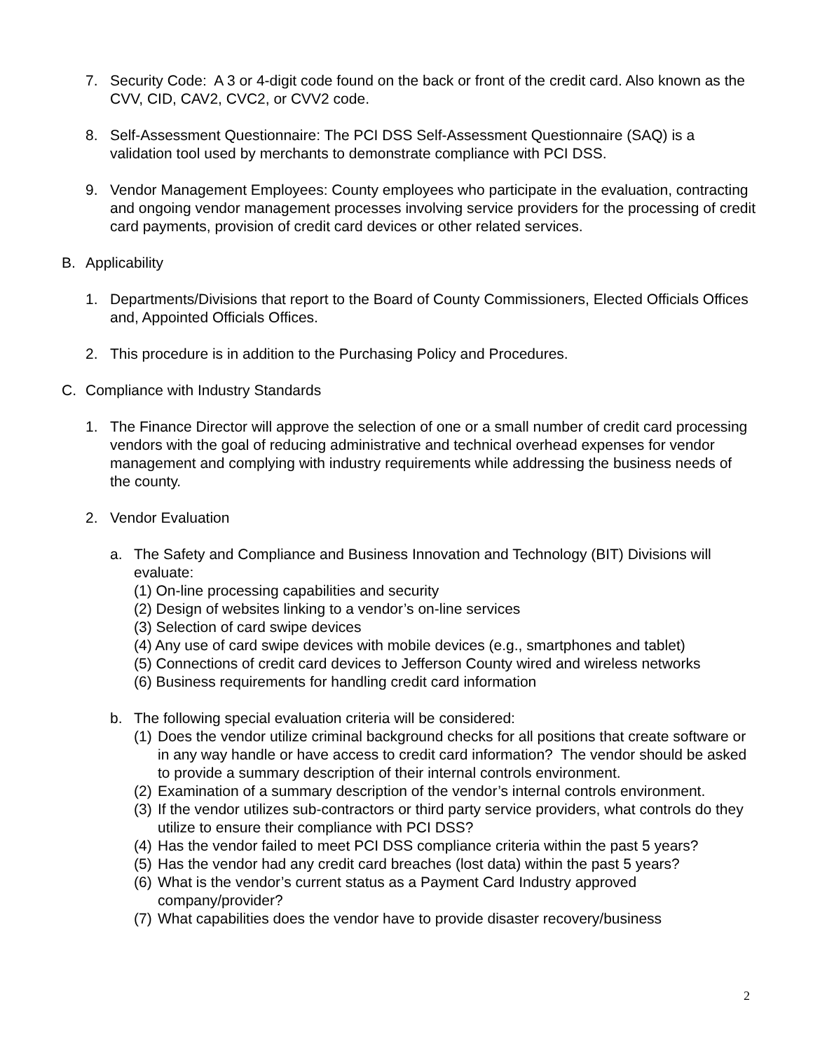7. Security Code: A 3 or 4-digit code found on the back or front of the credit card. Also known as the CVV, CID, CAV2, CVC2, or CVV2 code.
8. Self-Assessment Questionnaire: The PCI DSS Self-Assessment Questionnaire (SAQ) is a validation tool used by merchants to demonstrate compliance with PCI DSS.
9. Vendor Management Employees: County employees who participate in the evaluation, contracting and ongoing vendor management processes involving service providers for the processing of credit card payments, provision of credit card devices or other related services.
B. Applicability
1. Departments/Divisions that report to the Board of County Commissioners, Elected Officials Offices and, Appointed Officials Offices.
2. This procedure is in addition to the Purchasing Policy and Procedures.
C. Compliance with Industry Standards
1. The Finance Director will approve the selection of one or a small number of credit card processing vendors with the goal of reducing administrative and technical overhead expenses for vendor management and complying with industry requirements while addressing the business needs of the county.
2. Vendor Evaluation
a. The Safety and Compliance and Business Innovation and Technology (BIT) Divisions will evaluate:
(1) On-line processing capabilities and security
(2) Design of websites linking to a vendor’s on-line services
(3) Selection of card swipe devices
(4) Any use of card swipe devices with mobile devices (e.g., smartphones and tablet)
(5) Connections of credit card devices to Jefferson County wired and wireless networks
(6) Business requirements for handling credit card information
b. The following special evaluation criteria will be considered:
(1)
Does the vendor utilize criminal background checks for all positions that create software or in any way handle or have access to credit card information? The vendor should be asked to provide a summary description of their internal controls environment.
(2)
Examination of a summary description of the vendor’s internal controls environment.
(3)
If the vendor utilizes sub-contractors or third party service providers, what controls do they utilize to ensure their compliance with PCI DSS?
(4)
Has the vendor failed to meet PCI DSS compliance criteria within the past 5 years?
(5)
Has the vendor had any credit card breaches (lost data) within the past 5 years?
(6)
What is the vendor’s current status as a Payment Card Industry approved company/provider?
(7)
What capabilities does the vendor have to provide disaster recovery/business
2